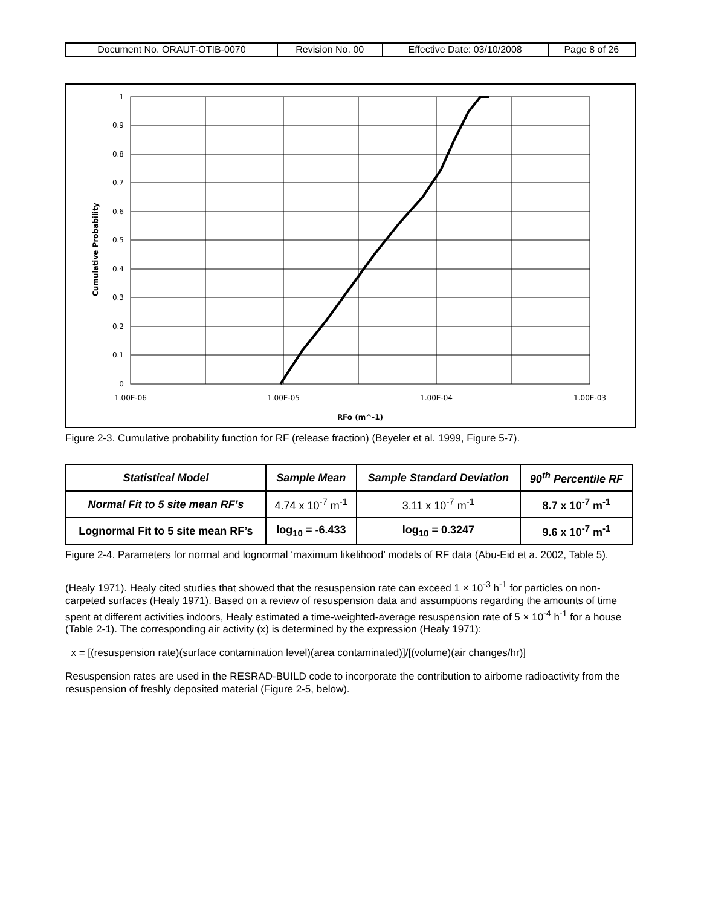| Document No. ORAUT-OTIB-0070 | Revision No. 00 | Effective Date: 03/10/2008 | Page 8 of 26 |
1
0.9
0.8
0.7
0.6
0.5
0.4
0.3
0.2
0.1
0
1.00E-06
1.00E-05
1.00E-04
1.00E-03
RFo (m^-1)
Cumulative Probability
Figure 2-3. Cumulative probability function for RF (release fraction) (Beyeler et al. 1999, Figure 5-7).
| Statistical Model | Sample Mean | Sample Standard Deviation | 90<sup>th</sup> Percentile RF |
| --- | --- | --- | --- |
| Normal Fit to 5 site mean RF’s | 4.74 x 10<sup>-7</sup> m<sup>-1</sup> | 3.11 x 10<sup>-7</sup> m<sup>-1</sup> | 8.7 x 10<sup>-7</sup> m<sup>-1</sup> |
| Lognormal Fit to 5 site mean RF’s | log<sub>10</sub> = -6.433 | log<sub>10</sub> = 0.3247 | 9.6 x 10<sup>-7</sup> m<sup>-1</sup> |
Figure 2-4. Parameters for normal and lognormal ‘maximum likelihood’ models of RF data (Abu-Eid et a. 2002, Table 5).
(Healy 1971). Healy cited studies that showed that the resuspension rate can exceed 1 × 10<sup>-3</sup> h<sup>-1</sup> for particles on non-carpeted surfaces (Healy 1971). Based on a review of resuspension data and assumptions regarding the amounts of time spent at different activities indoors, Healy estimated a time-weighted-average resuspension rate of 5 × 10<sup>-4</sup> h<sup>-1</sup> for a house (Table 2-1). The corresponding air activity (x) is determined by the expression (Healy 1971):
x = [(resuspension rate)(surface contamination level)(area contaminated)]/[(volume)(air changes/hr)]
Resuspension rates are used in the RESRAD-BUILD code to incorporate the contribution to airborne radioactivity from the resuspension of freshly deposited material (Figure 2-5, below).